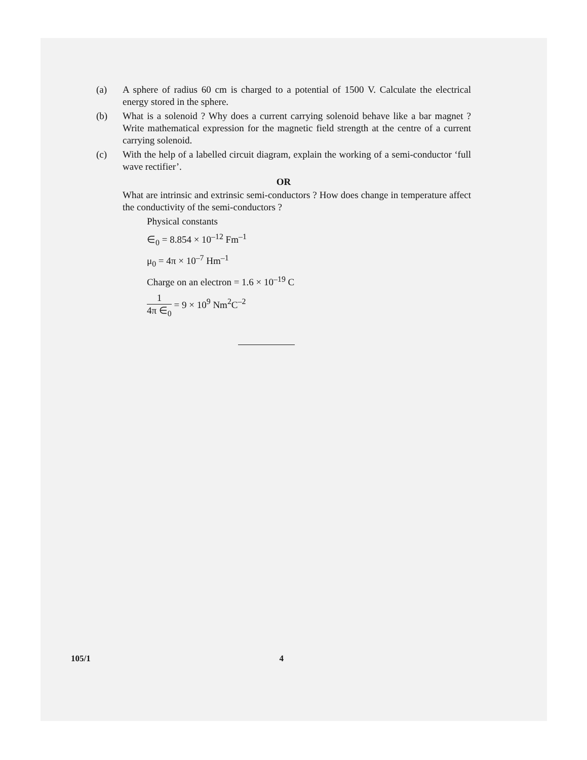(a) A sphere of radius 60 cm is charged to a potential of 1500 V. Calculate the electrical energy stored in the sphere.
(b) What is a solenoid ? Why does a current carrying solenoid behave like a bar magnet ? Write mathematical expression for the magnetic field strength at the centre of a current carrying solenoid.
(c) With the help of a labelled circuit diagram, explain the working of a semi-conductor ‘full wave rectifier’.
OR
What are intrinsic and extrinsic semi-conductors ? How does change in temperature affect the conductivity of the semi-conductors ?
Physical constants
∈<sub>0</sub> = 8.854 × 10<sup>–12</sup> Fm<sup>–1</sup>
μ<sub>0</sub> = 4π × 10<sup>–7</sup> Hm<sup>–1</sup>
Charge on an electron = 1.6 × 10<sup>–19</sup> C
1 4π ∈<sub>0</sub> = 9 × 10<sup>9</sup> Nm<sup>2</sup>C<sup>–2</sup>
105/1 4